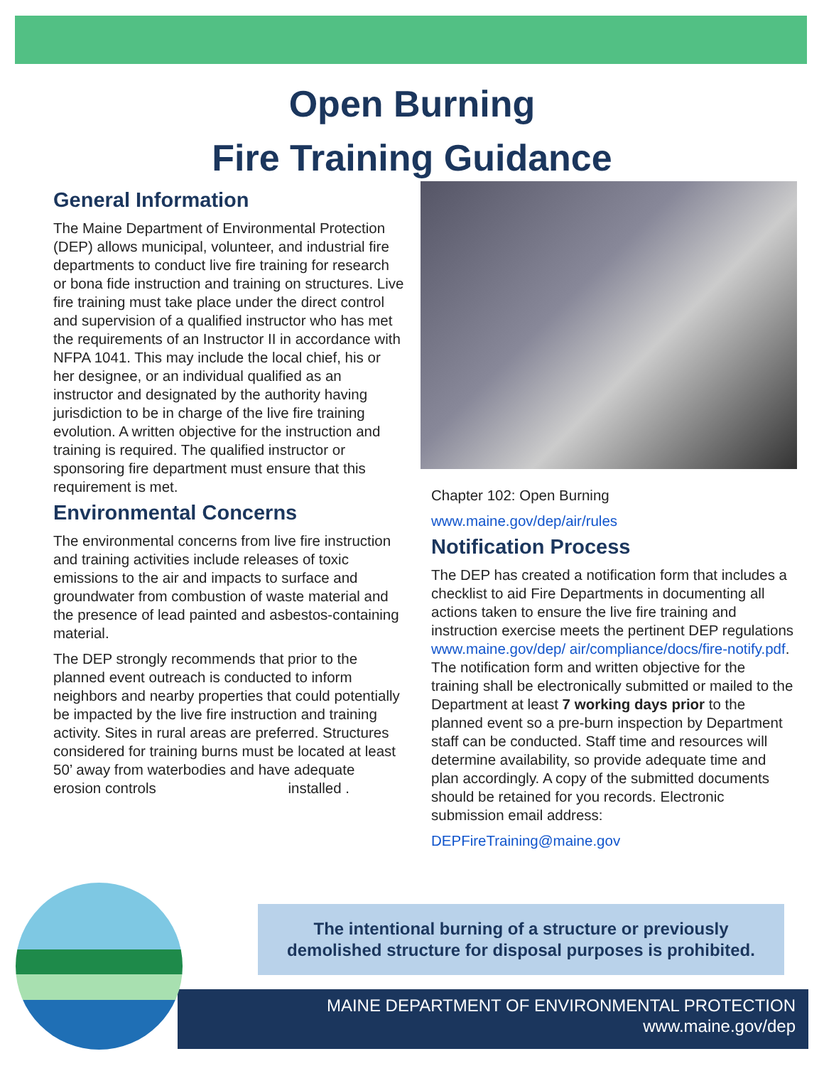Open Burning
Fire Training Guidance
General Information
The Maine Department of Environmental Protection (DEP) allows municipal, volunteer, and industrial fire departments to conduct live fire training for research or bona fide instruction and training on structures. Live fire training must take place under the direct control and supervision of a qualified instructor who has met the requirements of an Instructor II in accordance with NFPA 1041. This may include the local chief, his or her designee, or an individual qualified as an instructor and designated by the authority having jurisdiction to be in charge of the live fire training evolution. A written objective for the instruction and training is required. The qualified instructor or sponsoring fire department must ensure that this requirement is met.
Environmental Concerns
The environmental concerns from live fire instruction and training activities include releases of toxic emissions to the air and impacts to surface and groundwater from combustion of waste material and the presence of lead painted and asbestos-containing material.
The DEP strongly recommends that prior to the planned event outreach is conducted to inform neighbors and nearby properties that could potentially be impacted by the live fire instruction and training activity. Sites in rural areas are preferred. Structures considered for training burns must be located at least 50’ away from waterbodies and have adequate erosion controls installed .
Chapter 102: Open Burning
www.maine.gov/dep/air/rules
Notification Process
The DEP has created a notification form that includes a checklist to aid Fire Departments in documenting all actions taken to ensure the live fire training and instruction exercise meets the pertinent DEP regulations www.maine.gov/dep/ air/compliance/docs/fire-notify.pdf. The notification form and written objective for the training shall be electronically submitted or mailed to the Department at least 7 working days prior to the planned event so a pre-burn inspection by Department staff can be conducted. Staff time and resources will determine availability, so provide adequate time and plan accordingly. A copy of the submitted documents should be retained for you records. Electronic submission email address:
DEPFireTraining@maine.gov
The intentional burning of a structure or previously
demolished structure for disposal purposes is prohibited.
MAINE DEPARTMENT OF ENVIRONMENTAL PROTECTION
www.maine.gov/dep